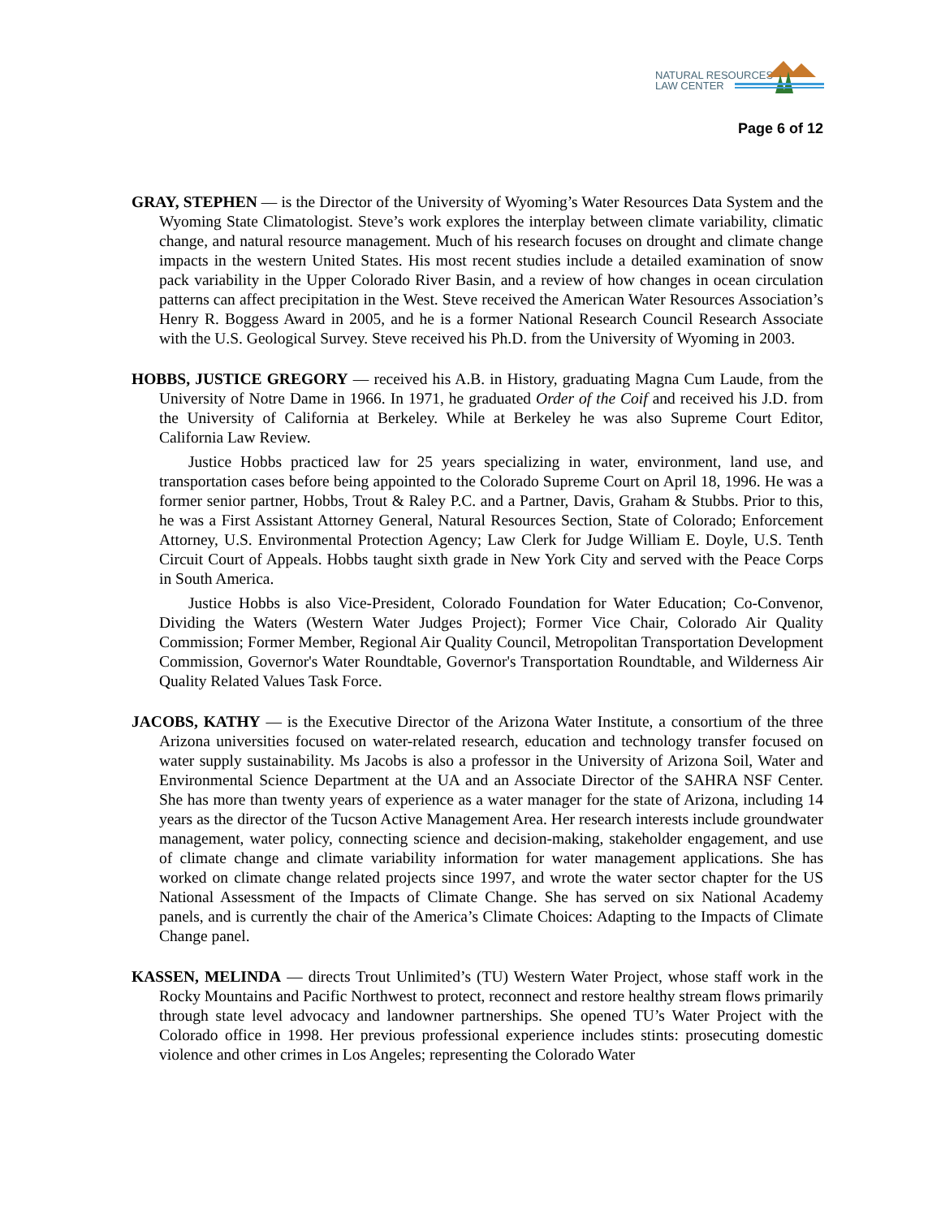NATURAL RESOURCES
LAW CENTER
Page 6 of 12
GRAY, STEPHEN — is the Director of the University of Wyoming’s Water Resources Data System and the Wyoming State Climatologist. Steve’s work explores the interplay between climate variability, climatic change, and natural resource management. Much of his research focuses on drought and climate change impacts in the western United States. His most recent studies include a detailed examination of snow pack variability in the Upper Colorado River Basin, and a review of how changes in ocean circulation patterns can affect precipitation in the West. Steve received the American Water Resources Association’s Henry R. Boggess Award in 2005, and he is a former National Research Council Research Associate with the U.S. Geological Survey. Steve received his Ph.D. from the University of Wyoming in 2003.
HOBBS, JUSTICE GREGORY — received his A.B. in History, graduating Magna Cum Laude, from the University of Notre Dame in 1966. In 1971, he graduated Order of the Coif and received his J.D. from the University of California at Berkeley. While at Berkeley he was also Supreme Court Editor, California Law Review.
Justice Hobbs practiced law for 25 years specializing in water, environment, land use, and transportation cases before being appointed to the Colorado Supreme Court on April 18, 1996. He was a former senior partner, Hobbs, Trout & Raley P.C. and a Partner, Davis, Graham & Stubbs. Prior to this, he was a First Assistant Attorney General, Natural Resources Section, State of Colorado; Enforcement Attorney, U.S. Environmental Protection Agency; Law Clerk for Judge William E. Doyle, U.S. Tenth Circuit Court of Appeals. Hobbs taught sixth grade in New York City and served with the Peace Corps in South America.
Justice Hobbs is also Vice-President, Colorado Foundation for Water Education; Co-Convenor, Dividing the Waters (Western Water Judges Project); Former Vice Chair, Colorado Air Quality Commission; Former Member, Regional Air Quality Council, Metropolitan Transportation Development Commission, Governor's Water Roundtable, Governor's Transportation Roundtable, and Wilderness Air Quality Related Values Task Force.
JACOBS, KATHY — is the Executive Director of the Arizona Water Institute, a consortium of the three Arizona universities focused on water-related research, education and technology transfer focused on water supply sustainability. Ms Jacobs is also a professor in the University of Arizona Soil, Water and Environmental Science Department at the UA and an Associate Director of the SAHRA NSF Center. She has more than twenty years of experience as a water manager for the state of Arizona, including 14 years as the director of the Tucson Active Management Area. Her research interests include groundwater management, water policy, connecting science and decision-making, stakeholder engagement, and use of climate change and climate variability information for water management applications. She has worked on climate change related projects since 1997, and wrote the water sector chapter for the US National Assessment of the Impacts of Climate Change. She has served on six National Academy panels, and is currently the chair of the America’s Climate Choices: Adapting to the Impacts of Climate Change panel.
KASSEN, MELINDA — directs Trout Unlimited’s (TU) Western Water Project, whose staff work in the Rocky Mountains and Pacific Northwest to protect, reconnect and restore healthy stream flows primarily through state level advocacy and landowner partnerships. She opened TU’s Water Project with the Colorado office in 1998. Her previous professional experience includes stints: prosecuting domestic violence and other crimes in Los Angeles; representing the Colorado Water